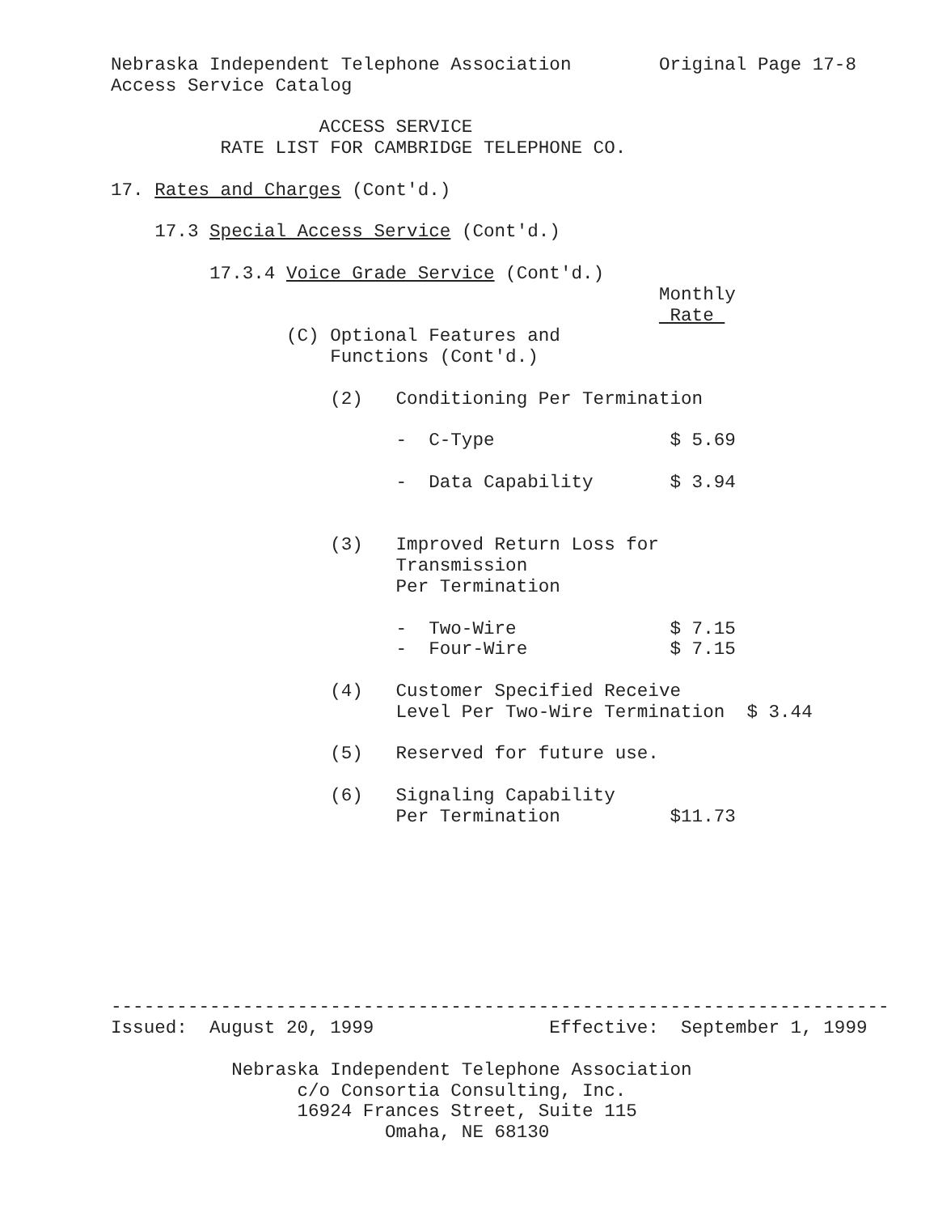Nebraska Independent Telephone Association        Original Page 17-8
Access Service Catalog

                   ACCESS SERVICE
          RATE LIST FOR CAMBRIDGE TELEPHONE CO.

17. Rates and Charges (Cont'd.)

    17.3 Special Access Service (Cont'd.)

         17.3.4 Voice Grade Service (Cont'd.)
                                                  Monthly
                                                   Rate 
                (C) Optional Features and
                    Functions (Cont'd.)

                    (2)   Conditioning Per Termination

                          -  C-Type                $ 5.69

                          -  Data Capability       $ 3.94


                    (3)   Improved Return Loss for
                          Transmission
                          Per Termination

                          -  Two-Wire              $ 7.15
                          -  Four-Wire             $ 7.15

                    (4)   Customer Specified Receive
                          Level Per Two-Wire Termination  $ 3.44

                    (5)   Reserved for future use.

                    (6)   Signaling Capability
                          Per Termination          $11.73
-----------------------------------------------------------------------
Issued:  August 20, 1999                Effective:  September 1, 1999

           Nebraska Independent Telephone Association
                 c/o Consortia Consulting, Inc.
                 16924 Frances Street, Suite 115
                         Omaha, NE 68130